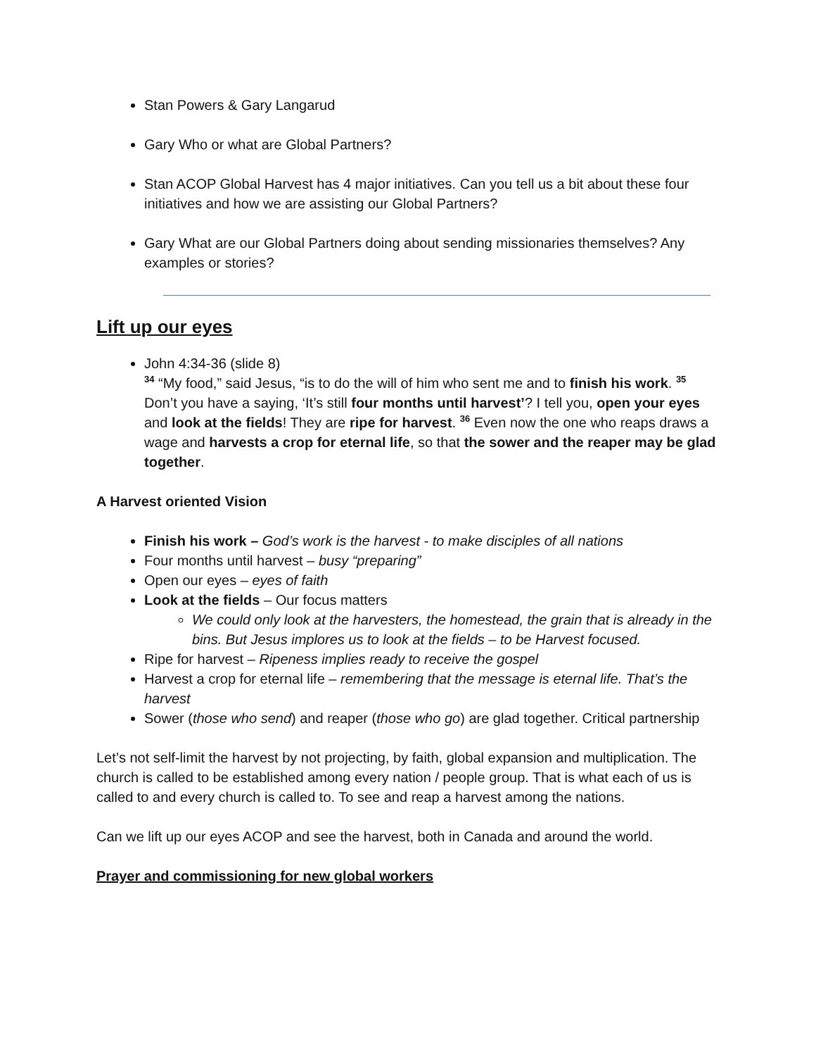Stan Powers & Gary Langarud
Gary Who or what are Global Partners?
Stan ACOP Global Harvest has 4 major initiatives. Can you tell us a bit about these four initiatives and how we are assisting our Global Partners?
Gary What are our Global Partners doing about sending missionaries themselves? Any examples or stories?
Lift up our eyes
John 4:34-36 (slide 8)
<sup>34</sup> “My food,” said Jesus, “is to do the will of him who sent me and to finish his work. <sup>35</sup> Don’t you have a saying, ‘It’s still four months until harvest’? I tell you, open your eyes and look at the fields! They are ripe for harvest. <sup>36</sup> Even now the one who reaps draws a wage and harvests a crop for eternal life, so that the sower and the reaper may be glad together.
A Harvest oriented Vision
Finish his work – God’s work is the harvest - to make disciples of all nations
Four months until harvest – busy “preparing”
Open our eyes – eyes of faith
Look at the fields – Our focus matters
We could only look at the harvesters, the homestead, the grain that is already in the bins. But Jesus implores us to look at the fields – to be Harvest focused.
Ripe for harvest – Ripeness implies ready to receive the gospel
Harvest a crop for eternal life – remembering that the message is eternal life. That’s the harvest
Sower (those who send) and reaper (those who go) are glad together. Critical partnership
Let’s not self-limit the harvest by not projecting, by faith, global expansion and multiplication. The church is called to be established among every nation / people group. That is what each of us is called to and every church is called to. To see and reap a harvest among the nations.
Can we lift up our eyes ACOP and see the harvest, both in Canada and around the world.
Prayer and commissioning for new global workers